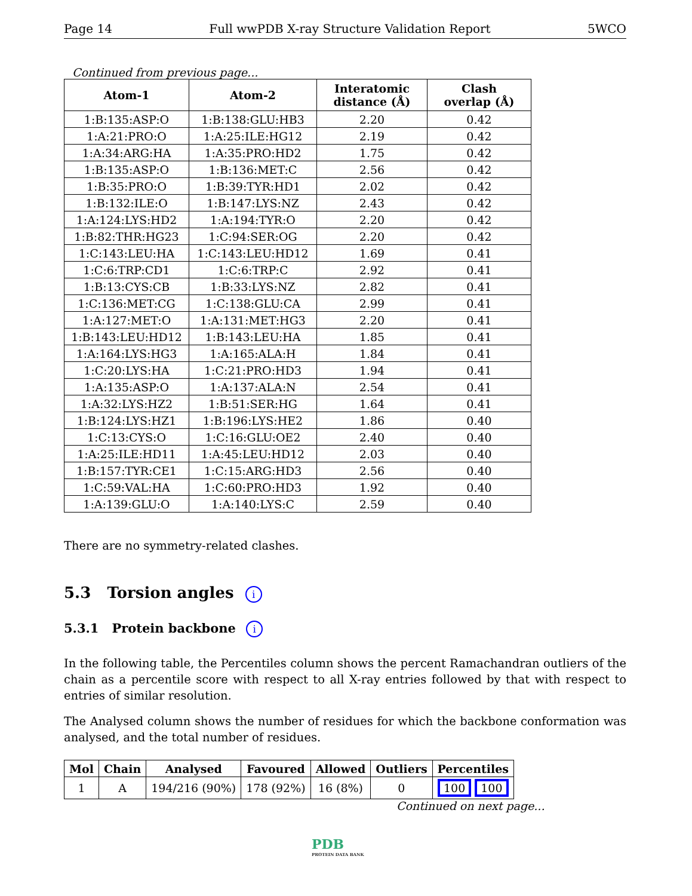Page 14 Full wwPDB X-ray Structure Validation Report 5WCO
Continued from previous page...
| Atom-1 | Atom-2 | Interatomic distance (Å) | Clash overlap (Å) |
| --- | --- | --- | --- |
| 1:B:135:ASP:O | 1:B:138:GLU:HB3 | 2.20 | 0.42 |
| 1:A:21:PRO:O | 1:A:25:ILE:HG12 | 2.19 | 0.42 |
| 1:A:34:ARG:HA | 1:A:35:PRO:HD2 | 1.75 | 0.42 |
| 1:B:135:ASP:O | 1:B:136:MET:C | 2.56 | 0.42 |
| 1:B:35:PRO:O | 1:B:39:TYR:HD1 | 2.02 | 0.42 |
| 1:B:132:ILE:O | 1:B:147:LYS:NZ | 2.43 | 0.42 |
| 1:A:124:LYS:HD2 | 1:A:194:TYR:O | 2.20 | 0.42 |
| 1:B:82:THR:HG23 | 1:C:94:SER:OG | 2.20 | 0.42 |
| 1:C:143:LEU:HA | 1:C:143:LEU:HD12 | 1.69 | 0.41 |
| 1:C:6:TRP:CD1 | 1:C:6:TRP:C | 2.92 | 0.41 |
| 1:B:13:CYS:CB | 1:B:33:LYS:NZ | 2.82 | 0.41 |
| 1:C:136:MET:CG | 1:C:138:GLU:CA | 2.99 | 0.41 |
| 1:A:127:MET:O | 1:A:131:MET:HG3 | 2.20 | 0.41 |
| 1:B:143:LEU:HD12 | 1:B:143:LEU:HA | 1.85 | 0.41 |
| 1:A:164:LYS:HG3 | 1:A:165:ALA:H | 1.84 | 0.41 |
| 1:C:20:LYS:HA | 1:C:21:PRO:HD3 | 1.94 | 0.41 |
| 1:A:135:ASP:O | 1:A:137:ALA:N | 2.54 | 0.41 |
| 1:A:32:LYS:HZ2 | 1:B:51:SER:HG | 1.64 | 0.41 |
| 1:B:124:LYS:HZ1 | 1:B:196:LYS:HE2 | 1.86 | 0.40 |
| 1:C:13:CYS:O | 1:C:16:GLU:OE2 | 2.40 | 0.40 |
| 1:A:25:ILE:HD11 | 1:A:45:LEU:HD12 | 2.03 | 0.40 |
| 1:B:157:TYR:CE1 | 1:C:15:ARG:HD3 | 2.56 | 0.40 |
| 1:C:59:VAL:HA | 1:C:60:PRO:HD3 | 1.92 | 0.40 |
| 1:A:139:GLU:O | 1:A:140:LYS:C | 2.59 | 0.40 |
There are no symmetry-related clashes.
5.3 Torsion angles i
5.3.1 Protein backbone i
In the following table, the Percentiles column shows the percent Ramachandran outliers of the chain as a percentile score with respect to all X-ray entries followed by that with respect to entries of similar resolution.
The Analysed column shows the number of residues for which the backbone conformation was analysed, and the total number of residues.
| Mol | Chain | Analysed | Favoured | Allowed | Outliers | Percentiles |
| --- | --- | --- | --- | --- | --- | --- |
| 1 | A | 194/216 (90%) | 178 (92%) | 16 (8%) | 0 | 100 100 |
Continued on next page...
PDB
PROTEIN DATA BANK